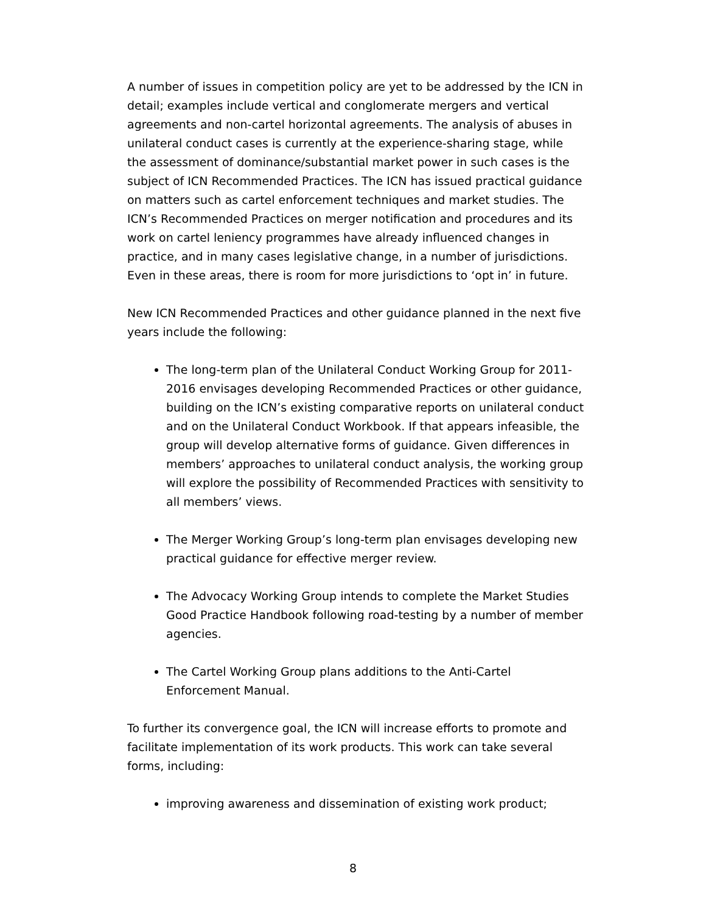A number of issues in competition policy are yet to be addressed by the ICN in detail; examples include vertical and conglomerate mergers and vertical agreements and non-cartel horizontal agreements. The analysis of abuses in unilateral conduct cases is currently at the experience-sharing stage, while the assessment of dominance/substantial market power in such cases is the subject of ICN Recommended Practices. The ICN has issued practical guidance on matters such as cartel enforcement techniques and market studies. The ICN’s Recommended Practices on merger notification and procedures and its work on cartel leniency programmes have already influenced changes in practice, and in many cases legislative change, in a number of jurisdictions. Even in these areas, there is room for more jurisdictions to ‘opt in’ in future.
New ICN Recommended Practices and other guidance planned in the next five years include the following:
The long-term plan of the Unilateral Conduct Working Group for 2011-2016 envisages developing Recommended Practices or other guidance, building on the ICN’s existing comparative reports on unilateral conduct and on the Unilateral Conduct Workbook. If that appears infeasible, the group will develop alternative forms of guidance. Given differences in members’ approaches to unilateral conduct analysis, the working group will explore the possibility of Recommended Practices with sensitivity to all members’ views.
The Merger Working Group’s long-term plan envisages developing new practical guidance for effective merger review.
The Advocacy Working Group intends to complete the Market Studies Good Practice Handbook following road-testing by a number of member agencies.
The Cartel Working Group plans additions to the Anti-Cartel Enforcement Manual.
To further its convergence goal, the ICN will increase efforts to promote and facilitate implementation of its work products. This work can take several forms, including:
improving awareness and dissemination of existing work product;
8